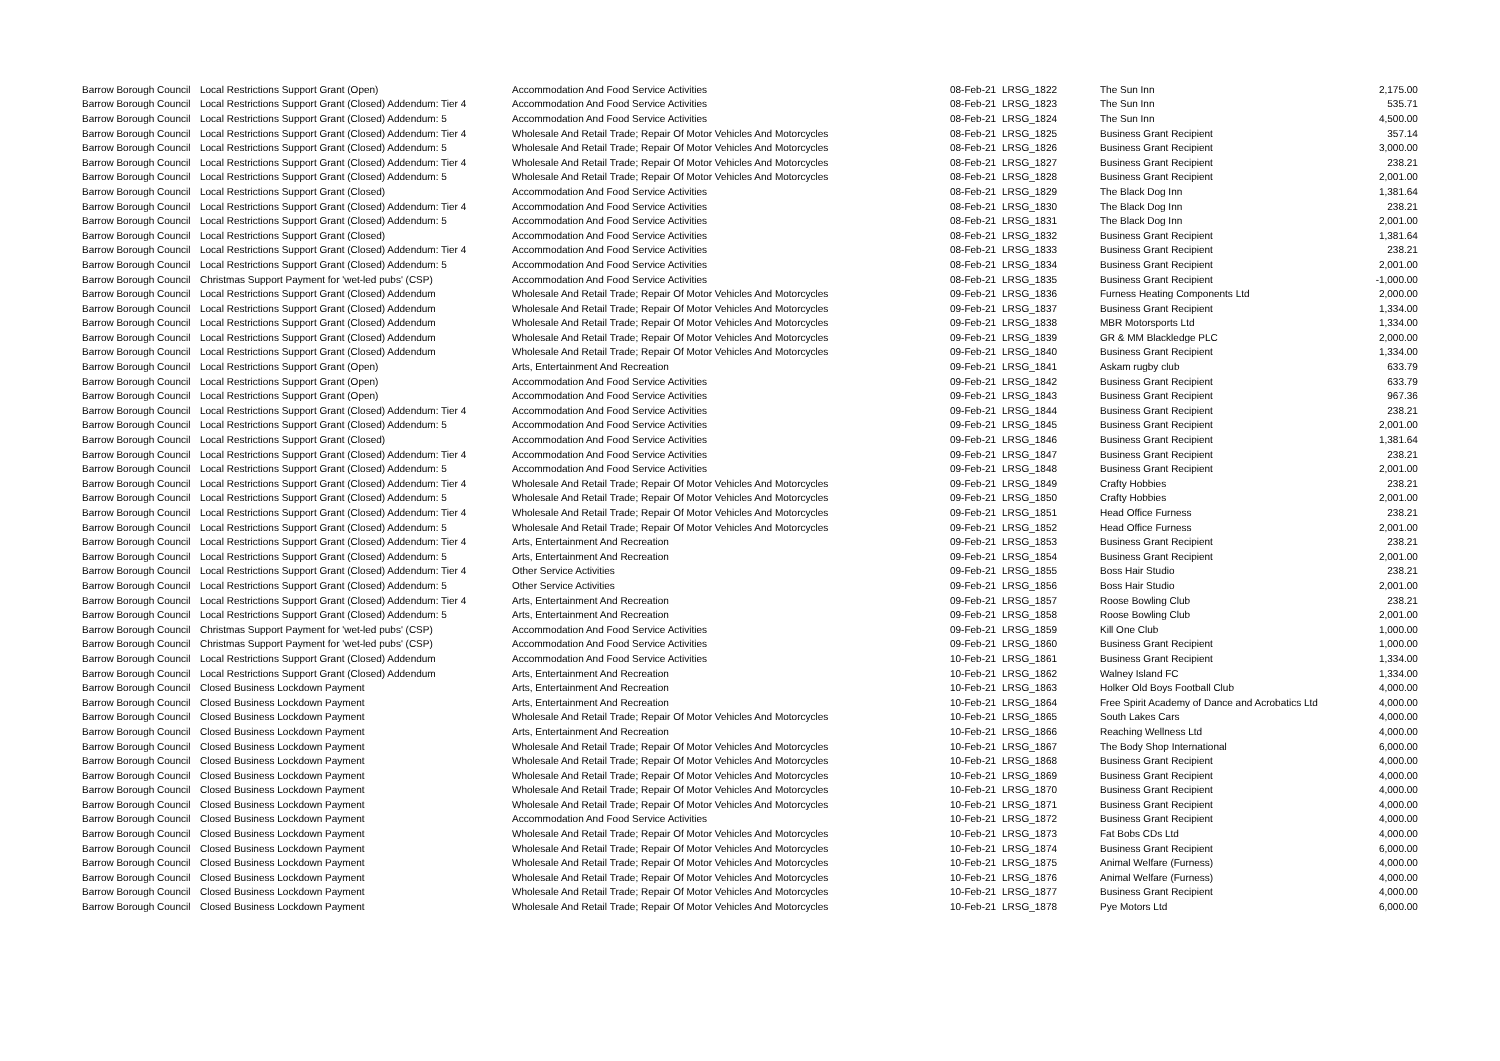| Barrow Borough Council | Local Restrictions Support Grant (Open) | Accommodation And Food Service Activities | 08-Feb-21 | LRSG_1822 | The Sun Inn | 2,175.00 |
| Barrow Borough Council | Local Restrictions Support Grant (Closed) Addendum: Tier 4 | Accommodation And Food Service Activities | 08-Feb-21 | LRSG_1823 | The Sun Inn | 535.71 |
| Barrow Borough Council | Local Restrictions Support Grant (Closed) Addendum: 5 | Accommodation And Food Service Activities | 08-Feb-21 | LRSG_1824 | The Sun Inn | 4,500.00 |
| Barrow Borough Council | Local Restrictions Support Grant (Closed) Addendum: Tier 4 | Wholesale And Retail Trade; Repair Of Motor Vehicles And Motorcycles | 08-Feb-21 | LRSG_1825 | Business Grant Recipient | 357.14 |
| Barrow Borough Council | Local Restrictions Support Grant (Closed) Addendum: 5 | Wholesale And Retail Trade; Repair Of Motor Vehicles And Motorcycles | 08-Feb-21 | LRSG_1826 | Business Grant Recipient | 3,000.00 |
| Barrow Borough Council | Local Restrictions Support Grant (Closed) Addendum: Tier 4 | Wholesale And Retail Trade; Repair Of Motor Vehicles And Motorcycles | 08-Feb-21 | LRSG_1827 | Business Grant Recipient | 238.21 |
| Barrow Borough Council | Local Restrictions Support Grant (Closed) Addendum: 5 | Wholesale And Retail Trade; Repair Of Motor Vehicles And Motorcycles | 08-Feb-21 | LRSG_1828 | Business Grant Recipient | 2,001.00 |
| Barrow Borough Council | Local Restrictions Support Grant (Closed) | Accommodation And Food Service Activities | 08-Feb-21 | LRSG_1829 | The Black Dog Inn | 1,381.64 |
| Barrow Borough Council | Local Restrictions Support Grant (Closed) Addendum: Tier 4 | Accommodation And Food Service Activities | 08-Feb-21 | LRSG_1830 | The Black Dog Inn | 238.21 |
| Barrow Borough Council | Local Restrictions Support Grant (Closed) Addendum: 5 | Accommodation And Food Service Activities | 08-Feb-21 | LRSG_1831 | The Black Dog Inn | 2,001.00 |
| Barrow Borough Council | Local Restrictions Support Grant (Closed) | Accommodation And Food Service Activities | 08-Feb-21 | LRSG_1832 | Business Grant Recipient | 1,381.64 |
| Barrow Borough Council | Local Restrictions Support Grant (Closed) Addendum: Tier 4 | Accommodation And Food Service Activities | 08-Feb-21 | LRSG_1833 | Business Grant Recipient | 238.21 |
| Barrow Borough Council | Local Restrictions Support Grant (Closed) Addendum: 5 | Accommodation And Food Service Activities | 08-Feb-21 | LRSG_1834 | Business Grant Recipient | 2,001.00 |
| Barrow Borough Council | Christmas Support Payment for 'wet-led pubs' (CSP) | Accommodation And Food Service Activities | 08-Feb-21 | LRSG_1835 | Business Grant Recipient | -1,000.00 |
| Barrow Borough Council | Local Restrictions Support Grant (Closed) Addendum | Wholesale And Retail Trade; Repair Of Motor Vehicles And Motorcycles | 09-Feb-21 | LRSG_1836 | Furness Heating Components Ltd | 2,000.00 |
| Barrow Borough Council | Local Restrictions Support Grant (Closed) Addendum | Wholesale And Retail Trade; Repair Of Motor Vehicles And Motorcycles | 09-Feb-21 | LRSG_1837 | Business Grant Recipient | 1,334.00 |
| Barrow Borough Council | Local Restrictions Support Grant (Closed) Addendum | Wholesale And Retail Trade; Repair Of Motor Vehicles And Motorcycles | 09-Feb-21 | LRSG_1838 | MBR Motorsports Ltd | 1,334.00 |
| Barrow Borough Council | Local Restrictions Support Grant (Closed) Addendum | Wholesale And Retail Trade; Repair Of Motor Vehicles And Motorcycles | 09-Feb-21 | LRSG_1839 | GR & MM Blackledge PLC | 2,000.00 |
| Barrow Borough Council | Local Restrictions Support Grant (Closed) Addendum | Wholesale And Retail Trade; Repair Of Motor Vehicles And Motorcycles | 09-Feb-21 | LRSG_1840 | Business Grant Recipient | 1,334.00 |
| Barrow Borough Council | Local Restrictions Support Grant (Open) | Arts, Entertainment And Recreation | 09-Feb-21 | LRSG_1841 | Askam rugby club | 633.79 |
| Barrow Borough Council | Local Restrictions Support Grant (Open) | Accommodation And Food Service Activities | 09-Feb-21 | LRSG_1842 | Business Grant Recipient | 633.79 |
| Barrow Borough Council | Local Restrictions Support Grant (Open) | Accommodation And Food Service Activities | 09-Feb-21 | LRSG_1843 | Business Grant Recipient | 967.36 |
| Barrow Borough Council | Local Restrictions Support Grant (Closed) Addendum: Tier 4 | Accommodation And Food Service Activities | 09-Feb-21 | LRSG_1844 | Business Grant Recipient | 238.21 |
| Barrow Borough Council | Local Restrictions Support Grant (Closed) Addendum: 5 | Accommodation And Food Service Activities | 09-Feb-21 | LRSG_1845 | Business Grant Recipient | 2,001.00 |
| Barrow Borough Council | Local Restrictions Support Grant (Closed) | Accommodation And Food Service Activities | 09-Feb-21 | LRSG_1846 | Business Grant Recipient | 1,381.64 |
| Barrow Borough Council | Local Restrictions Support Grant (Closed) Addendum: Tier 4 | Accommodation And Food Service Activities | 09-Feb-21 | LRSG_1847 | Business Grant Recipient | 238.21 |
| Barrow Borough Council | Local Restrictions Support Grant (Closed) Addendum: 5 | Accommodation And Food Service Activities | 09-Feb-21 | LRSG_1848 | Business Grant Recipient | 2,001.00 |
| Barrow Borough Council | Local Restrictions Support Grant (Closed) Addendum: Tier 4 | Wholesale And Retail Trade; Repair Of Motor Vehicles And Motorcycles | 09-Feb-21 | LRSG_1849 | Crafty Hobbies | 238.21 |
| Barrow Borough Council | Local Restrictions Support Grant (Closed) Addendum: 5 | Wholesale And Retail Trade; Repair Of Motor Vehicles And Motorcycles | 09-Feb-21 | LRSG_1850 | Crafty Hobbies | 2,001.00 |
| Barrow Borough Council | Local Restrictions Support Grant (Closed) Addendum: Tier 4 | Wholesale And Retail Trade; Repair Of Motor Vehicles And Motorcycles | 09-Feb-21 | LRSG_1851 | Head Office Furness | 238.21 |
| Barrow Borough Council | Local Restrictions Support Grant (Closed) Addendum: 5 | Wholesale And Retail Trade; Repair Of Motor Vehicles And Motorcycles | 09-Feb-21 | LRSG_1852 | Head Office Furness | 2,001.00 |
| Barrow Borough Council | Local Restrictions Support Grant (Closed) Addendum: Tier 4 | Arts, Entertainment And Recreation | 09-Feb-21 | LRSG_1853 | Business Grant Recipient | 238.21 |
| Barrow Borough Council | Local Restrictions Support Grant (Closed) Addendum: 5 | Arts, Entertainment And Recreation | 09-Feb-21 | LRSG_1854 | Business Grant Recipient | 2,001.00 |
| Barrow Borough Council | Local Restrictions Support Grant (Closed) Addendum: Tier 4 | Other Service Activities | 09-Feb-21 | LRSG_1855 | Boss Hair Studio | 238.21 |
| Barrow Borough Council | Local Restrictions Support Grant (Closed) Addendum: 5 | Other Service Activities | 09-Feb-21 | LRSG_1856 | Boss Hair Studio | 2,001.00 |
| Barrow Borough Council | Local Restrictions Support Grant (Closed) Addendum: Tier 4 | Arts, Entertainment And Recreation | 09-Feb-21 | LRSG_1857 | Roose Bowling Club | 238.21 |
| Barrow Borough Council | Local Restrictions Support Grant (Closed) Addendum: 5 | Arts, Entertainment And Recreation | 09-Feb-21 | LRSG_1858 | Roose Bowling Club | 2,001.00 |
| Barrow Borough Council | Christmas Support Payment for 'wet-led pubs' (CSP) | Accommodation And Food Service Activities | 09-Feb-21 | LRSG_1859 | Kill One Club | 1,000.00 |
| Barrow Borough Council | Christmas Support Payment for 'wet-led pubs' (CSP) | Accommodation And Food Service Activities | 09-Feb-21 | LRSG_1860 | Business Grant Recipient | 1,000.00 |
| Barrow Borough Council | Local Restrictions Support Grant (Closed) Addendum | Accommodation And Food Service Activities | 10-Feb-21 | LRSG_1861 | Business Grant Recipient | 1,334.00 |
| Barrow Borough Council | Local Restrictions Support Grant (Closed) Addendum | Arts, Entertainment And Recreation | 10-Feb-21 | LRSG_1862 | Walney Island FC | 1,334.00 |
| Barrow Borough Council | Closed Business Lockdown Payment | Arts, Entertainment And Recreation | 10-Feb-21 | LRSG_1863 | Holker Old Boys Football Club | 4,000.00 |
| Barrow Borough Council | Closed Business Lockdown Payment | Arts, Entertainment And Recreation | 10-Feb-21 | LRSG_1864 | Free Spirit Academy of Dance and Acrobatics Ltd | 4,000.00 |
| Barrow Borough Council | Closed Business Lockdown Payment | Wholesale And Retail Trade; Repair Of Motor Vehicles And Motorcycles | 10-Feb-21 | LRSG_1865 | South Lakes Cars | 4,000.00 |
| Barrow Borough Council | Closed Business Lockdown Payment | Arts, Entertainment And Recreation | 10-Feb-21 | LRSG_1866 | Reaching Wellness Ltd | 4,000.00 |
| Barrow Borough Council | Closed Business Lockdown Payment | Wholesale And Retail Trade; Repair Of Motor Vehicles And Motorcycles | 10-Feb-21 | LRSG_1867 | The Body Shop International | 6,000.00 |
| Barrow Borough Council | Closed Business Lockdown Payment | Wholesale And Retail Trade; Repair Of Motor Vehicles And Motorcycles | 10-Feb-21 | LRSG_1868 | Business Grant Recipient | 4,000.00 |
| Barrow Borough Council | Closed Business Lockdown Payment | Wholesale And Retail Trade; Repair Of Motor Vehicles And Motorcycles | 10-Feb-21 | LRSG_1869 | Business Grant Recipient | 4,000.00 |
| Barrow Borough Council | Closed Business Lockdown Payment | Wholesale And Retail Trade; Repair Of Motor Vehicles And Motorcycles | 10-Feb-21 | LRSG_1870 | Business Grant Recipient | 4,000.00 |
| Barrow Borough Council | Closed Business Lockdown Payment | Wholesale And Retail Trade; Repair Of Motor Vehicles And Motorcycles | 10-Feb-21 | LRSG_1871 | Business Grant Recipient | 4,000.00 |
| Barrow Borough Council | Closed Business Lockdown Payment | Accommodation And Food Service Activities | 10-Feb-21 | LRSG_1872 | Business Grant Recipient | 4,000.00 |
| Barrow Borough Council | Closed Business Lockdown Payment | Wholesale And Retail Trade; Repair Of Motor Vehicles And Motorcycles | 10-Feb-21 | LRSG_1873 | Fat Bobs CDs Ltd | 4,000.00 |
| Barrow Borough Council | Closed Business Lockdown Payment | Wholesale And Retail Trade; Repair Of Motor Vehicles And Motorcycles | 10-Feb-21 | LRSG_1874 | Business Grant Recipient | 6,000.00 |
| Barrow Borough Council | Closed Business Lockdown Payment | Wholesale And Retail Trade; Repair Of Motor Vehicles And Motorcycles | 10-Feb-21 | LRSG_1875 | Animal Welfare (Furness) | 4,000.00 |
| Barrow Borough Council | Closed Business Lockdown Payment | Wholesale And Retail Trade; Repair Of Motor Vehicles And Motorcycles | 10-Feb-21 | LRSG_1876 | Animal Welfare (Furness) | 4,000.00 |
| Barrow Borough Council | Closed Business Lockdown Payment | Wholesale And Retail Trade; Repair Of Motor Vehicles And Motorcycles | 10-Feb-21 | LRSG_1877 | Business Grant Recipient | 4,000.00 |
| Barrow Borough Council | Closed Business Lockdown Payment | Wholesale And Retail Trade; Repair Of Motor Vehicles And Motorcycles | 10-Feb-21 | LRSG_1878 | Pye Motors Ltd | 6,000.00 |